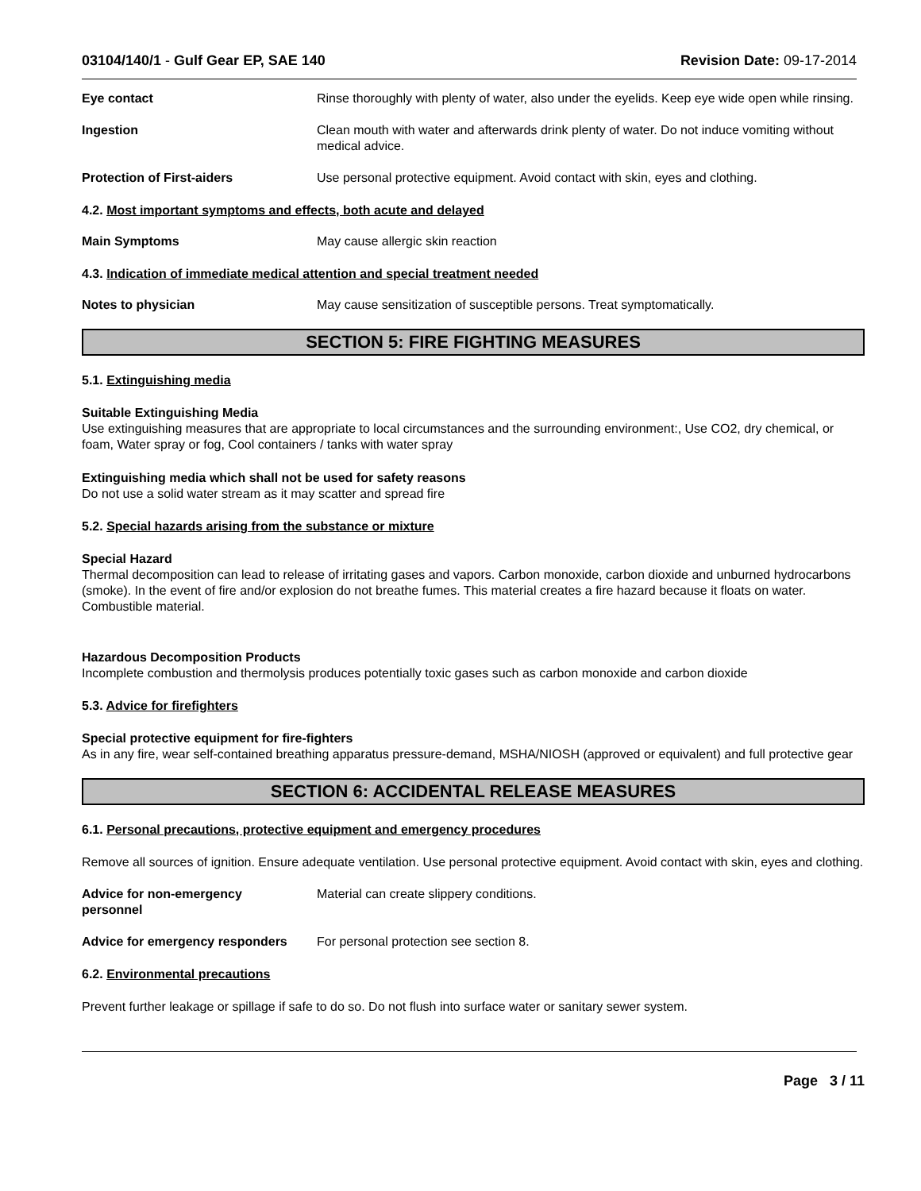03104/140/1 - Gulf Gear EP, SAE 140 Revision Date: 09-17-2014
Eye contact Rinse thoroughly with plenty of water, also under the eyelids. Keep eye wide open while rinsing.
Ingestion Clean mouth with water and afterwards drink plenty of water. Do not induce vomiting without medical advice.
Protection of First-aiders Use personal protective equipment. Avoid contact with skin, eyes and clothing.
4.2. Most important symptoms and effects, both acute and delayed
Main Symptoms May cause allergic skin reaction
4.3. Indication of immediate medical attention and special treatment needed
Notes to physician May cause sensitization of susceptible persons. Treat symptomatically.
SECTION 5: FIRE FIGHTING MEASURES
5.1. Extinguishing media
Suitable Extinguishing Media
Use extinguishing measures that are appropriate to local circumstances and the surrounding environment:, Use CO2, dry chemical, or foam, Water spray or fog, Cool containers / tanks with water spray
Extinguishing media which shall not be used for safety reasons
Do not use a solid water stream as it may scatter and spread fire
5.2. Special hazards arising from the substance or mixture
Special Hazard
Thermal decomposition can lead to release of irritating gases and vapors. Carbon monoxide, carbon dioxide and unburned hydrocarbons (smoke). In the event of fire and/or explosion do not breathe fumes. This material creates a fire hazard because it floats on water. Combustible material.
Hazardous Decomposition Products
Incomplete combustion and thermolysis produces potentially toxic gases such as carbon monoxide and carbon dioxide
5.3. Advice for firefighters
Special protective equipment for fire-fighters
As in any fire, wear self-contained breathing apparatus pressure-demand, MSHA/NIOSH (approved or equivalent) and full protective gear
SECTION 6: ACCIDENTAL RELEASE MEASURES
6.1. Personal precautions, protective equipment and emergency procedures
Remove all sources of ignition. Ensure adequate ventilation. Use personal protective equipment. Avoid contact with skin, eyes and clothing.
Advice for non-emergency
personnel
Material can create slippery conditions.
Advice for emergency responders
For personal protection see section 8.
6.2. Environmental precautions
Prevent further leakage or spillage if safe to do so. Do not flush into surface water or sanitary sewer system.
Page 3 / 11